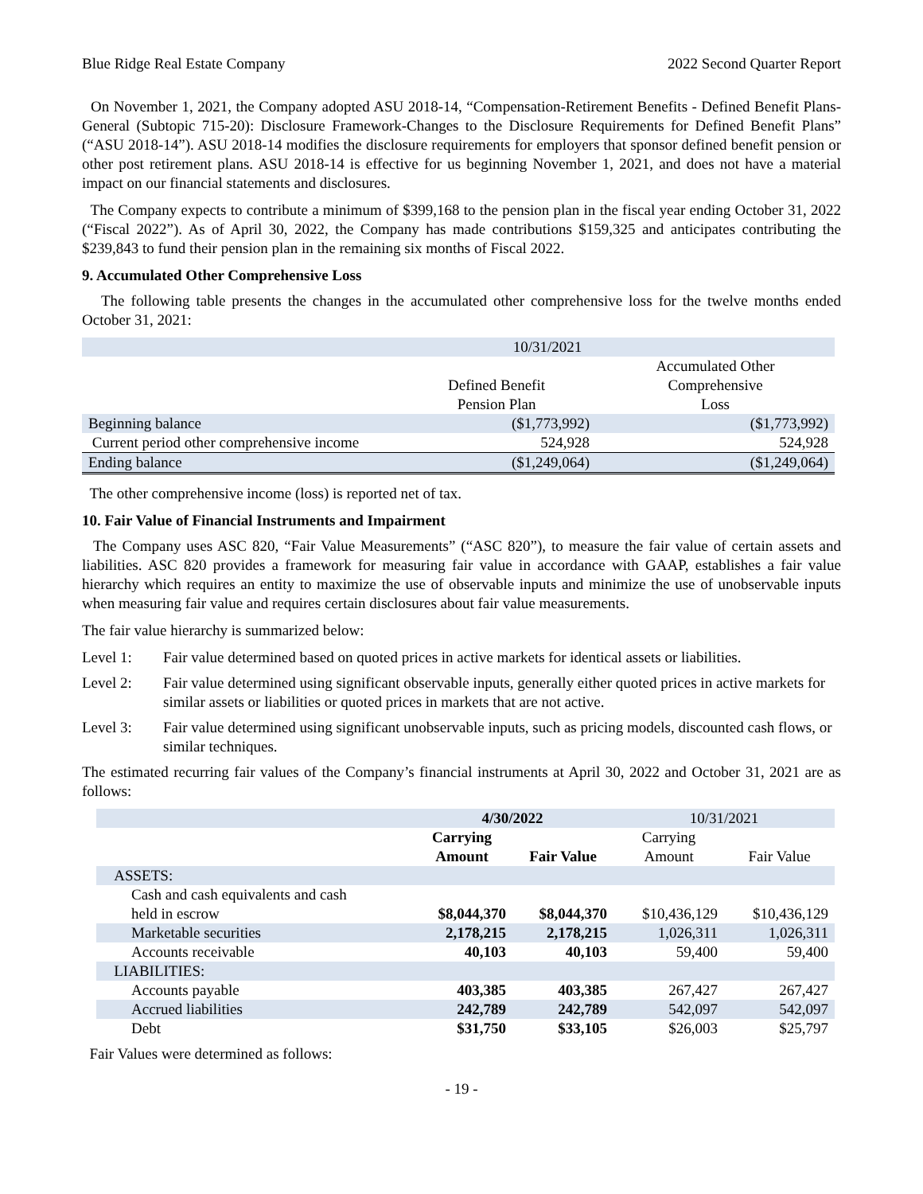Blue Ridge Real Estate Company 2022 Second Quarter Report
On November 1, 2021, the Company adopted ASU 2018-14, “Compensation-Retirement Benefits - Defined Benefit Plans-General (Subtopic 715-20): Disclosure Framework-Changes to the Disclosure Requirements for Defined Benefit Plans” (“ASU 2018-14”). ASU 2018-14 modifies the disclosure requirements for employers that sponsor defined benefit pension or other post retirement plans. ASU 2018-14 is effective for us beginning November 1, 2021, and does not have a material impact on our financial statements and disclosures.
The Company expects to contribute a minimum of $399,168 to the pension plan in the fiscal year ending October 31, 2022 (“Fiscal 2022”). As of April 30, 2022, the Company has made contributions $159,325 and anticipates contributing the $239,843 to fund their pension plan in the remaining six months of Fiscal 2022.
9. Accumulated Other Comprehensive Loss
The following table presents the changes in the accumulated other comprehensive loss for the twelve months ended October 31, 2021:
| | 10/31/2021 | |
| | Defined Benefit Pension Plan | Accumulated Other Comprehensive Loss |
| Beginning balance | ($1,773,992) | ($1,773,992) |
| Current period other comprehensive income | 524,928 | 524,928 |
| Ending balance | ($1,249,064) | ($1,249,064) |
The other comprehensive income (loss) is reported net of tax.
10. Fair Value of Financial Instruments and Impairment
The Company uses ASC 820, “Fair Value Measurements” (“ASC 820”), to measure the fair value of certain assets and liabilities. ASC 820 provides a framework for measuring fair value in accordance with GAAP, establishes a fair value hierarchy which requires an entity to maximize the use of observable inputs and minimize the use of unobservable inputs when measuring fair value and requires certain disclosures about fair value measurements.
The fair value hierarchy is summarized below:
Level 1: Fair value determined based on quoted prices in active markets for identical assets or liabilities.
Level 2: Fair value determined using significant observable inputs, generally either quoted prices in active markets for similar assets or liabilities or quoted prices in markets that are not active.
Level 3: Fair value determined using significant unobservable inputs, such as pricing models, discounted cash flows, or similar techniques.
The estimated recurring fair values of the Company’s financial instruments at April 30, 2022 and October 31, 2021 are as follows:
| | 4/30/2022 | | 10/31/2021 | |
| | Carrying Amount | Fair Value | Carrying Amount | Fair Value |
| ASSETS: | | | | |
| Cash and cash equivalents and cash held in escrow | $8,044,370 | $8,044,370 | $10,436,129 | $10,436,129 |
| Marketable securities | 2,178,215 | 2,178,215 | 1,026,311 | 1,026,311 |
| Accounts receivable | 40,103 | 40,103 | 59,400 | 59,400 |
| LIABILITIES: | | | | |
| Accounts payable | 403,385 | 403,385 | 267,427 | 267,427 |
| Accrued liabilities | 242,789 | 242,789 | 542,097 | 542,097 |
| Debt | $31,750 | $33,105 | $26,003 | $25,797 |
Fair Values were determined as follows:
- 19 -